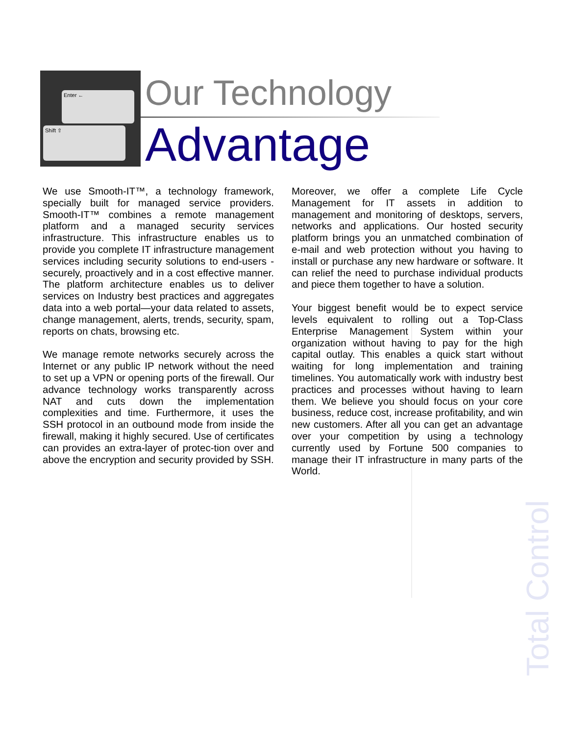Enter ←
Shift ⇧
Total Control
Our Technology
Advantage
We use Smooth-IT™, a technology framework, specially built for managed service providers. Smooth-IT™ combines a remote management platform and a managed security services infrastructure. This infrastructure enables us to provide you complete IT infrastructure management services including security solutions to end-users - securely, proactively and in a cost effective manner. The platform architecture enables us to deliver services on Industry best practices and aggregates data into a web portal—your data related to assets, change management, alerts, trends, security, spam, reports on chats, browsing etc.
We manage remote networks securely across the Internet or any public IP network without the need to set up a VPN or opening ports of the firewall. Our advance technology works transparently across NAT and cuts down the implementation complexities and time. Furthermore, it uses the SSH protocol in an outbound mode from inside the firewall, making it highly secured. Use of certificates can provides an extra-layer of protec-tion over and above the encryption and security provided by SSH.
Moreover, we offer a complete Life Cycle Management for IT assets in addition to management and monitoring of desktops, servers, networks and applications. Our hosted security platform brings you an unmatched combination of e-mail and web protection without you having to install or purchase any new hardware or software. It can relief the need to purchase individual products and piece them together to have a solution.
Your biggest benefit would be to expect service levels equivalent to rolling out a Top-Class Enterprise Management System within your organization without having to pay for the high capital outlay. This enables a quick start without waiting for long implementation and training timelines. You automatically work with industry best practices and processes without having to learn them. We believe you should focus on your core business, reduce cost, increase profitability, and win new customers. After all you can get an advantage over your competition by using a technology currently used by Fortune 500 companies to manage their IT infrastructure in many parts of the World.